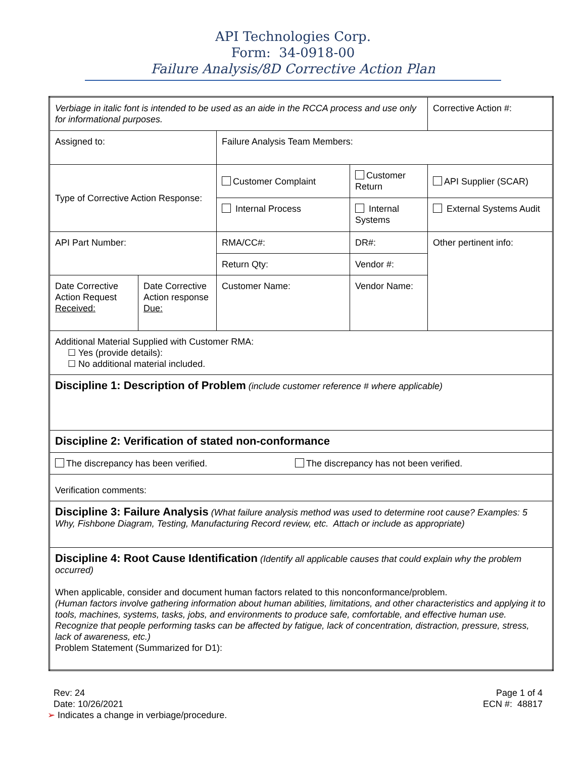API Technologies Corp.
Form: 34-0918-00
Failure Analysis/8D Corrective Action Plan
| Verbiage in italic font is intended to be used as an aide in the RCCA process and use only for informational purposes. | | | | Corrective Action #: |
| Assigned to: | | Failure Analysis Team Members: | | |
| Type of Corrective Action Response: | | Customer Complaint | Customer Return | API Supplier (SCAR) |
| | | Internal Process | Internal Systems | External Systems Audit |
| API Part Number: | | RMA/CC#: | DR#: | Other pertinent info: |
| | | Return Qty: | Vendor #: | |
| Date Corrective Action Request Received: | Date Corrective Action response Due: | Customer Name: | Vendor Name: | |
| Additional Material Supplied with Customer RMA: ☐ Yes (provide details): ☐ No additional material included. | | | | |
| Discipline 1: Description of Problem (include customer reference # where applicable) | | | | |
| Discipline 2: Verification of stated non-conformance | | | | |
| The discrepancy has been verified. The discrepancy has not been verified. | | | | |
| Verification comments: | | | | |
| Discipline 3: Failure Analysis (What failure analysis method was used to determine root cause? Examples: 5 Why, Fishbone Diagram, Testing, Manufacturing Record review, etc. Attach or include as appropriate) | | | | |
| Discipline 4: Root Cause Identification (Identify all applicable causes that could explain why the problem occurred) When applicable, consider and document human factors related to this nonconformance/problem. (Human factors involve gathering information about human abilities, limitations, and other characteristics and applying it to tools, machines, systems, tasks, jobs, and environments to produce safe, comfortable, and effective human use. Recognize that people performing tasks can be affected by fatigue, lack of concentration, distraction, pressure, stress, lack of awareness, etc.) Problem Statement (Summarized for D1): | | | | |
Rev: 24
Date: 10/26/2021
Page 1 of 4
ECN #: 48817
➢ Indicates a change in verbiage/procedure.